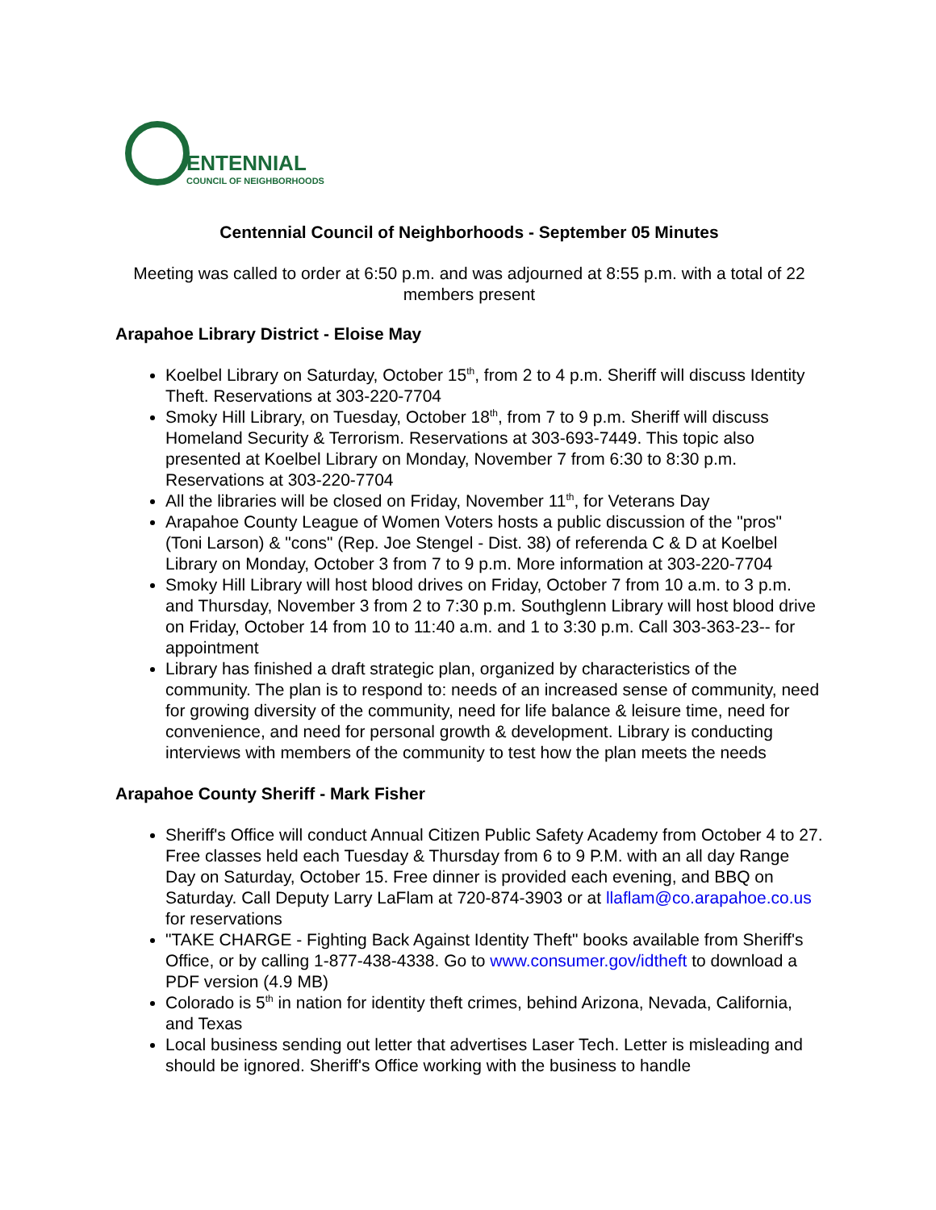ENTENNIAL
COUNCIL OF NEIGHBORHOODS
Centennial Council of Neighborhoods - September 05 Minutes
Meeting was called to order at 6:50 p.m. and was adjourned at 8:55 p.m. with a total of 22 members present
Arapahoe Library District - Eloise May
Koelbel Library on Saturday, October 15<sup>th</sup>, from 2 to 4 p.m. Sheriff will discuss Identity Theft. Reservations at 303-220-7704
Smoky Hill Library, on Tuesday, October 18<sup>th</sup>, from 7 to 9 p.m. Sheriff will discuss Homeland Security & Terrorism. Reservations at 303-693-7449. This topic also presented at Koelbel Library on Monday, November 7 from 6:30 to 8:30 p.m. Reservations at 303-220-7704
All the libraries will be closed on Friday, November 11<sup>th</sup>, for Veterans Day
Arapahoe County League of Women Voters hosts a public discussion of the "pros" (Toni Larson) & "cons" (Rep. Joe Stengel - Dist. 38) of referenda C & D at Koelbel Library on Monday, October 3 from 7 to 9 p.m. More information at 303-220-7704
Smoky Hill Library will host blood drives on Friday, October 7 from 10 a.m. to 3 p.m. and Thursday, November 3 from 2 to 7:30 p.m. Southglenn Library will host blood drive on Friday, October 14 from 10 to 11:40 a.m. and 1 to 3:30 p.m. Call 303-363-23-- for appointment
Library has finished a draft strategic plan, organized by characteristics of the community. The plan is to respond to: needs of an increased sense of community, need for growing diversity of the community, need for life balance & leisure time, need for convenience, and need for personal growth & development. Library is conducting interviews with members of the community to test how the plan meets the needs
Arapahoe County Sheriff - Mark Fisher
Sheriff's Office will conduct Annual Citizen Public Safety Academy from October 4 to 27. Free classes held each Tuesday & Thursday from 6 to 9 P.M. with an all day Range Day on Saturday, October 15. Free dinner is provided each evening, and BBQ on Saturday. Call Deputy Larry LaFlam at 720-874-3903 or at llaflam@co.arapahoe.co.us for reservations
"TAKE CHARGE - Fighting Back Against Identity Theft" books available from Sheriff's Office, or by calling 1-877-438-4338. Go to www.consumer.gov/idtheft to download a PDF version (4.9 MB)
Colorado is 5<sup>th</sup> in nation for identity theft crimes, behind Arizona, Nevada, California, and Texas
Local business sending out letter that advertises Laser Tech. Letter is misleading and should be ignored. Sheriff's Office working with the business to handle